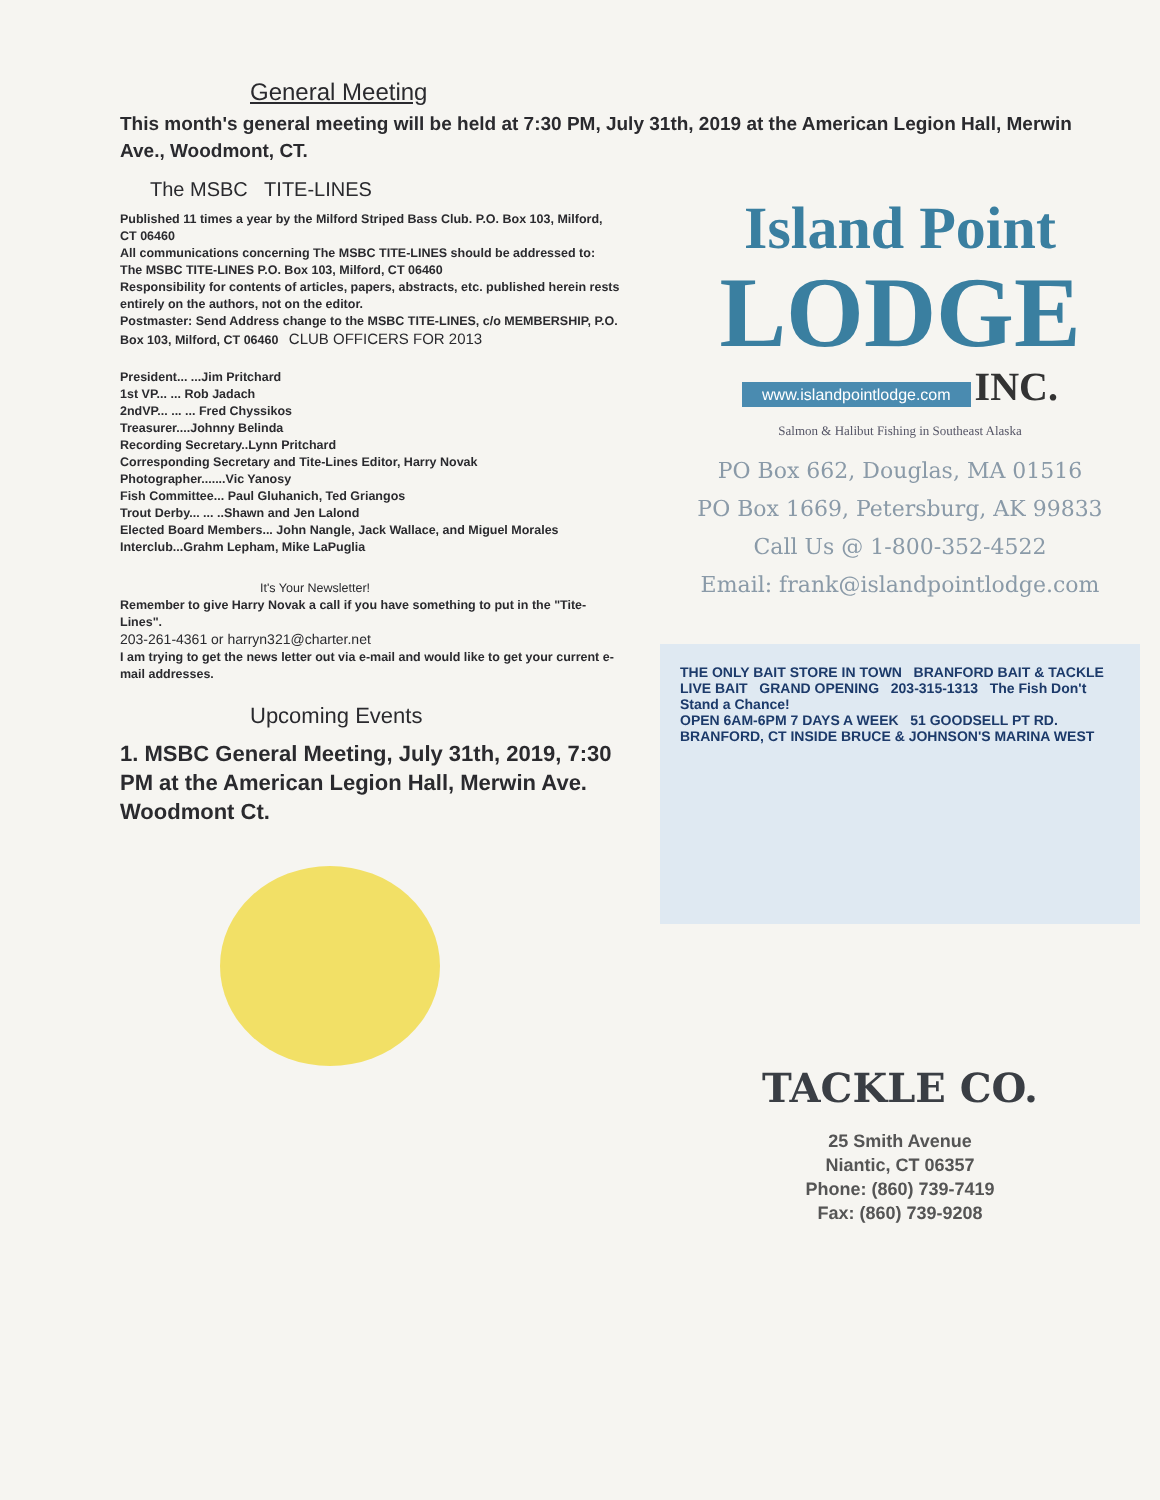General Meeting
This month's general meeting will be held at 7:30 PM, July 31th, 2019 at the American Legion Hall, Merwin Ave., Woodmont, CT.
The MSBC TITE-LINES
Published 11 times a year by the Milford Striped Bass Club. P.O. Box 103, Milford, CT 06460
All communications concerning The MSBC TITE-LINES should be addressed to: The MSBC TITE-LINES P.O. Box 103, Milford, CT 06460
Responsibility for contents of articles, papers, abstracts, etc. published herein rests entirely on the authors, not on the editor.
Postmaster: Send Address change to the MSBC TITE-LINES, c/o MEMBERSHIP, P.O. Box 103, Milford, CT 06460 CLUB OFFICERS FOR 2013
President... ...Jim Pritchard
1st VP... ... Rob Jadach
2ndVP... ... ... Fred Chyssikos
Treasurer....Johnny Belinda
Recording Secretary..Lynn Pritchard
Corresponding Secretary and Tite-Lines Editor, Harry Novak
Photographer.......Vic Yanosy
Fish Committee... Paul Gluhanich, Ted Griangos
Trout Derby... ... ..Shawn and Jen Lalond
Elected Board Members... John Nangle, Jack Wallace, and Miguel Morales
Interclub...Grahm Lepham, Mike LaPuglia
It's Your Newsletter!
Remember to give Harry Novak a call if you have something to put in the "Tite-Lines".
203-261-4361 or harryn321@charter.net
I am trying to get the news letter out via e-mail and would like to get your current e-mail addresses.
Upcoming Events
1. MSBC General Meeting, July 31th, 2019, 7:30 PM at the American Legion Hall, Merwin Ave. Woodmont Ct.
Island Point
LODGE
www.islandpointlodge.com INC.
Salmon & Halibut Fishing in Southeast Alaska
PO Box 662, Douglas, MA 01516
PO Box 1669, Petersburg, AK 99833
Call Us @ 1-800-352-4522
Email: frank@islandpointlodge.com
THE ONLY BAIT STORE IN TOWN BRANFORD BAIT & TACKLE LIVE BAIT GRAND OPENING 203-315-1313 The Fish Don't Stand a Chance!
OPEN 6AM-6PM 7 DAYS A WEEK 51 GOODSELL PT RD. BRANFORD, CT INSIDE BRUCE & JOHNSON'S MARINA WEST
TACKLE CO.
25 Smith Avenue
Niantic, CT 06357
Phone: (860) 739-7419
Fax: (860) 739-9208